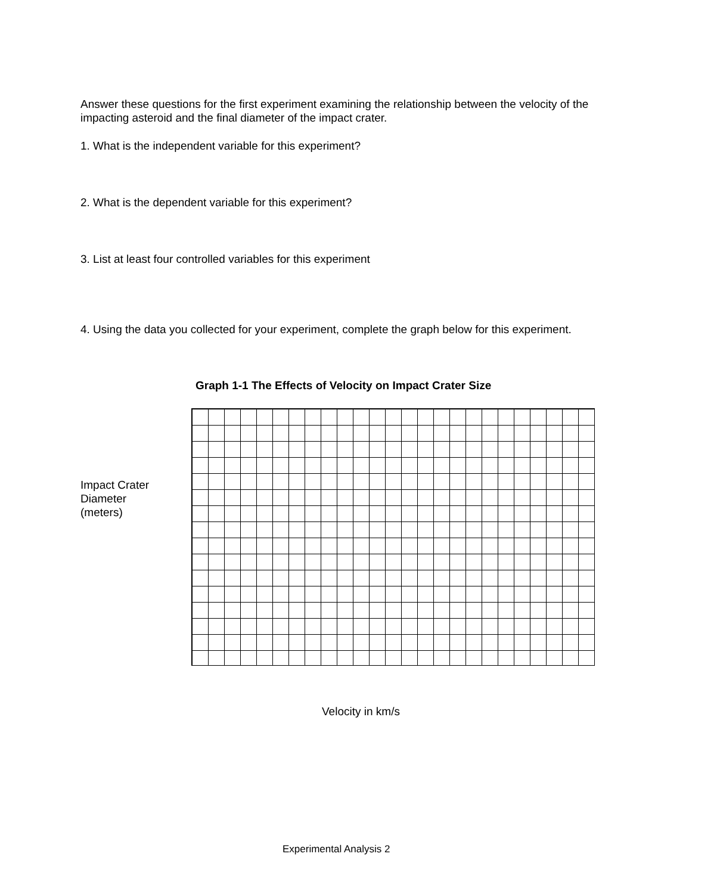Answer these questions for the first experiment examining the relationship between the velocity of the impacting asteroid and the final diameter of the impact crater.
1. What is the independent variable for this experiment?
2. What is the dependent variable for this experiment?
3. List at least four controlled variables for this experiment
4. Using the data you collected for your experiment, complete the graph below for this experiment.
Graph 1-1 The Effects of Velocity on Impact Crater Size
Impact Crater
Diameter
(meters)
Velocity in km/s
Experimental Analysis 2